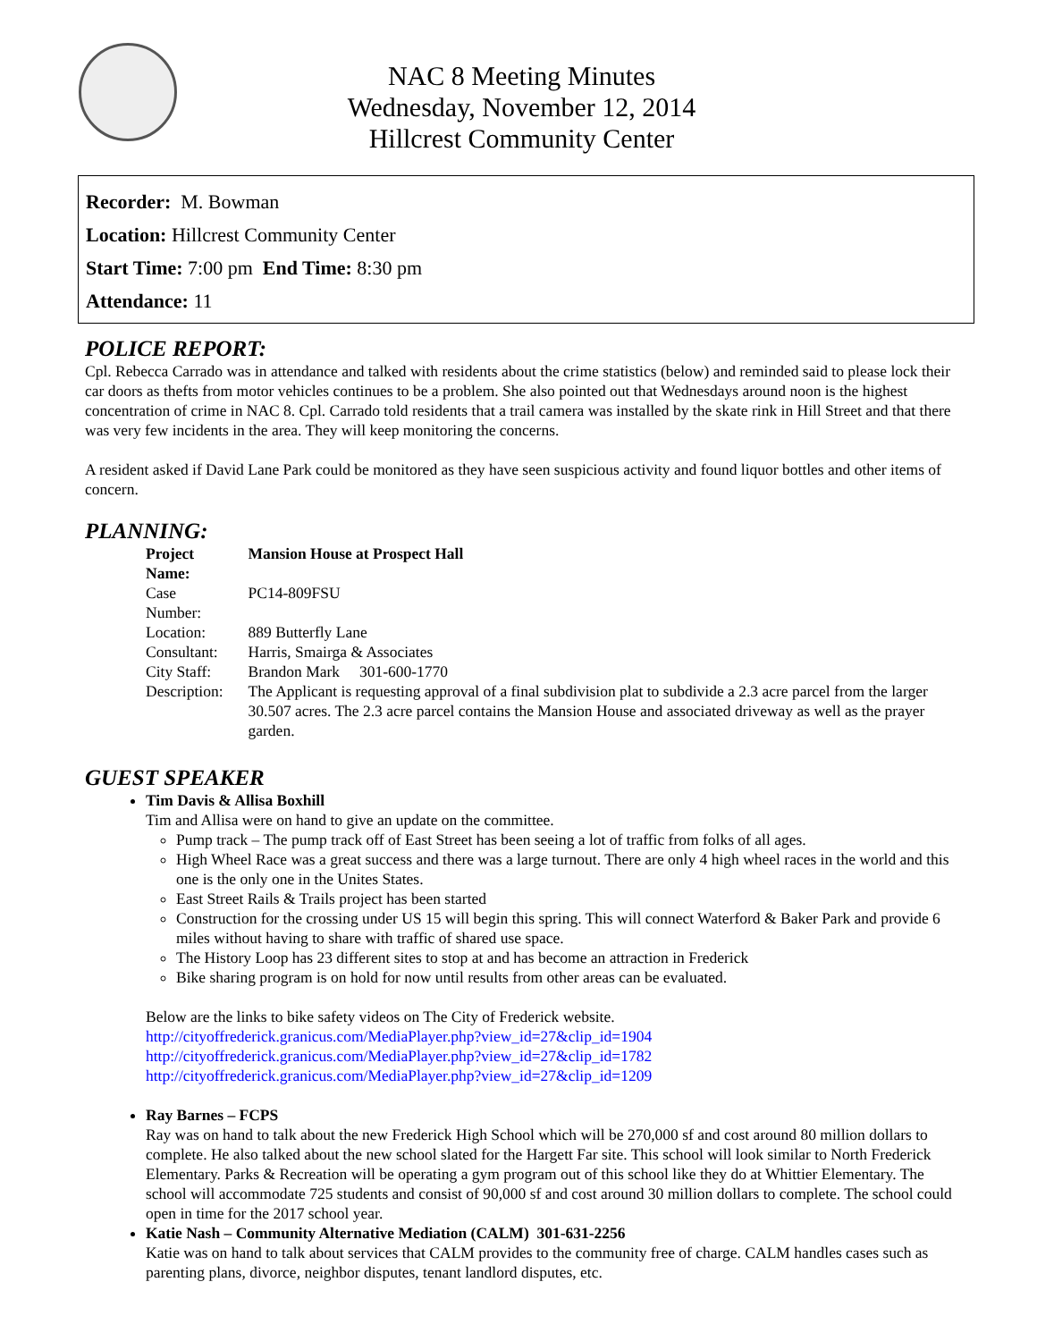NAC 8 Meeting Minutes
Wednesday, November 12, 2014
Hillcrest Community Center
Recorder: M. Bowman
Location: Hillcrest Community Center
Start Time: 7:00 pm End Time: 8:30 pm
Attendance: 11
POLICE REPORT:
Cpl. Rebecca Carrado was in attendance and talked with residents about the crime statistics (below) and reminded said to please lock their car doors as thefts from motor vehicles continues to be a problem. She also pointed out that Wednesdays around noon is the highest concentration of crime in NAC 8. Cpl. Carrado told residents that a trail camera was installed by the skate rink in Hill Street and that there was very few incidents in the area. They will keep monitoring the concerns.
A resident asked if David Lane Park could be monitored as they have seen suspicious activity and found liquor bottles and other items of concern.
PLANNING:
| Project Name: | Mansion House at Prospect Hall |
| Case Number: | PC14-809FSU |
| Location: | 889 Butterfly Lane |
| Consultant: | Harris, Smairga & Associates |
| City Staff: | Brandon Mark 301-600-1770 |
| Description: | The Applicant is requesting approval of a final subdivision plat to subdivide a 2.3 acre parcel from the larger 30.507 acres. The 2.3 acre parcel contains the Mansion House and associated driveway as well as the prayer garden. |
GUEST SPEAKER
Tim Davis & Allisa Boxhill
Tim and Allisa were on hand to give an update on the committee.
Pump track – The pump track off of East Street has been seeing a lot of traffic from folks of all ages.
High Wheel Race was a great success and there was a large turnout. There are only 4 high wheel races in the world and this one is the only one in the Unites States.
East Street Rails & Trails project has been started
Construction for the crossing under US 15 will begin this spring. This will connect Waterford & Baker Park and provide 6 miles without having to share with traffic of shared use space.
The History Loop has 23 different sites to stop at and has become an attraction in Frederick
Bike sharing program is on hold for now until results from other areas can be evaluated.
Below are the links to bike safety videos on The City of Frederick website.
http://cityoffrederick.granicus.com/MediaPlayer.php?view_id=27&clip_id=1904
http://cityoffrederick.granicus.com/MediaPlayer.php?view_id=27&clip_id=1782
http://cityoffrederick.granicus.com/MediaPlayer.php?view_id=27&clip_id=1209
Ray Barnes – FCPS
Ray was on hand to talk about the new Frederick High School which will be 270,000 sf and cost around 80 million dollars to complete. He also talked about the new school slated for the Hargett Far site. This school will look similar to North Frederick Elementary. Parks & Recreation will be operating a gym program out of this school like they do at Whittier Elementary. The school will accommodate 725 students and consist of 90,000 sf and cost around 30 million dollars to complete. The school could open in time for the 2017 school year.
Katie Nash – Community Alternative Mediation (CALM) 301-631-2256
Katie was on hand to talk about services that CALM provides to the community free of charge. CALM handles cases such as parenting plans, divorce, neighbor disputes, tenant landlord disputes, etc.